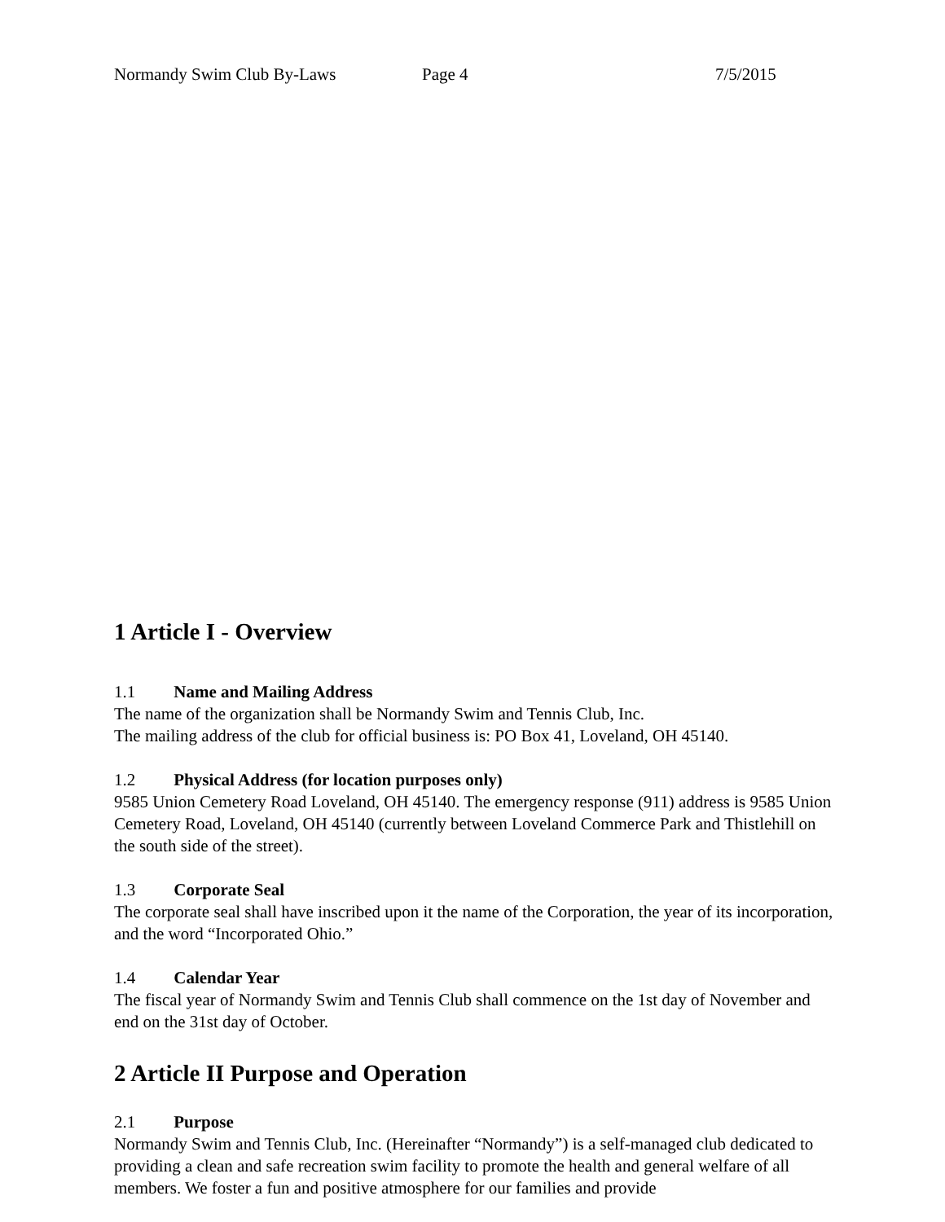Normandy Swim Club By-Laws Page 4 7/5/2015
1 Article I - Overview
1.1 Name and Mailing Address
The name of the organization shall be Normandy Swim and Tennis Club, Inc.
The mailing address of the club for official business is: PO Box 41, Loveland, OH 45140.
1.2 Physical Address (for location purposes only)
9585 Union Cemetery Road Loveland, OH 45140. The emergency response (911) address is 9585 Union Cemetery Road, Loveland, OH 45140 (currently between Loveland Commerce Park and Thistlehill on the south side of the street).
1.3 Corporate Seal
The corporate seal shall have inscribed upon it the name of the Corporation, the year of its incorporation, and the word “Incorporated Ohio.”
1.4 Calendar Year
The fiscal year of Normandy Swim and Tennis Club shall commence on the 1st day of November and end on the 31st day of October.
2 Article II Purpose and Operation
2.1 Purpose
Normandy Swim and Tennis Club, Inc. (Hereinafter “Normandy”) is a self-managed club dedicated to providing a clean and safe recreation swim facility to promote the health and general welfare of all members. We foster a fun and positive atmosphere for our families and provide